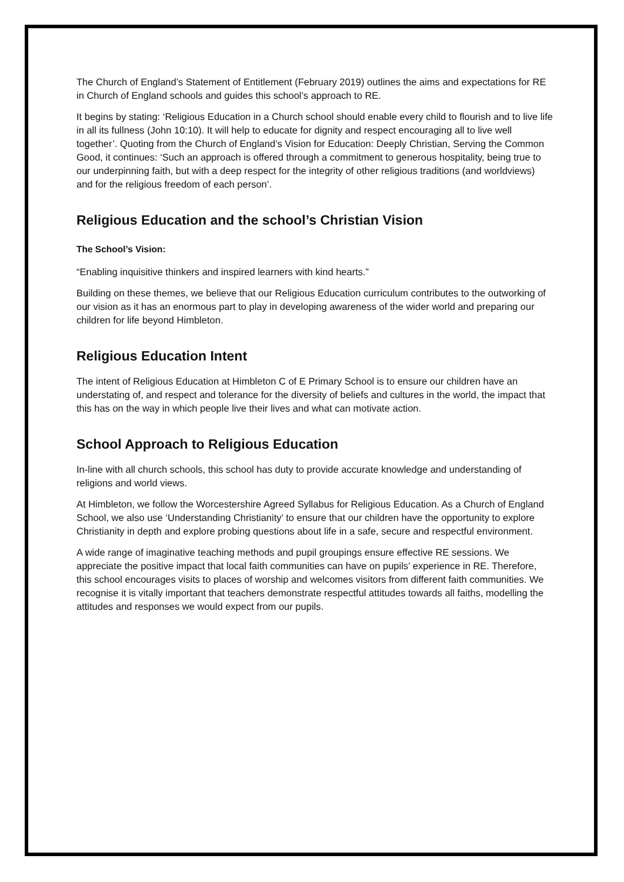The Church of England’s Statement of Entitlement (February 2019) outlines the aims and expectations for RE in Church of England schools and guides this school’s approach to RE.
It begins by stating: ‘Religious Education in a Church school should enable every child to flourish and to live life in all its fullness (John 10:10). It will help to educate for dignity and respect encouraging all to live well together’. Quoting from the Church of England’s Vision for Education: Deeply Christian, Serving the Common Good, it continues: ‘Such an approach is offered through a commitment to generous hospitality, being true to our underpinning faith, but with a deep respect for the integrity of other religious traditions (and worldviews) and for the religious freedom of each person’.
Religious Education and the school’s Christian Vision
The School’s Vision:
“Enabling inquisitive thinkers and inspired learners with kind hearts.”
Building on these themes, we believe that our Religious Education curriculum contributes to the outworking of our vision as it has an enormous part to play in developing awareness of the wider world and preparing our children for life beyond Himbleton.
Religious Education Intent
The intent of Religious Education at Himbleton C of E Primary School is to ensure our children have an understating of, and respect and tolerance for the diversity of beliefs and cultures in the world, the impact that this has on the way in which people live their lives and what can motivate action.
School Approach to Religious Education
In-line with all church schools, this school has duty to provide accurate knowledge and understanding of religions and world views.
At Himbleton, we follow the Worcestershire Agreed Syllabus for Religious Education. As a Church of England School, we also use ‘Understanding Christianity’ to ensure that our children have the opportunity to explore Christianity in depth and explore probing questions about life in a safe, secure and respectful environment.
A wide range of imaginative teaching methods and pupil groupings ensure effective RE sessions. We appreciate the positive impact that local faith communities can have on pupils’ experience in RE. Therefore, this school encourages visits to places of worship and welcomes visitors from different faith communities. We recognise it is vitally important that teachers demonstrate respectful attitudes towards all faiths, modelling the attitudes and responses we would expect from our pupils.